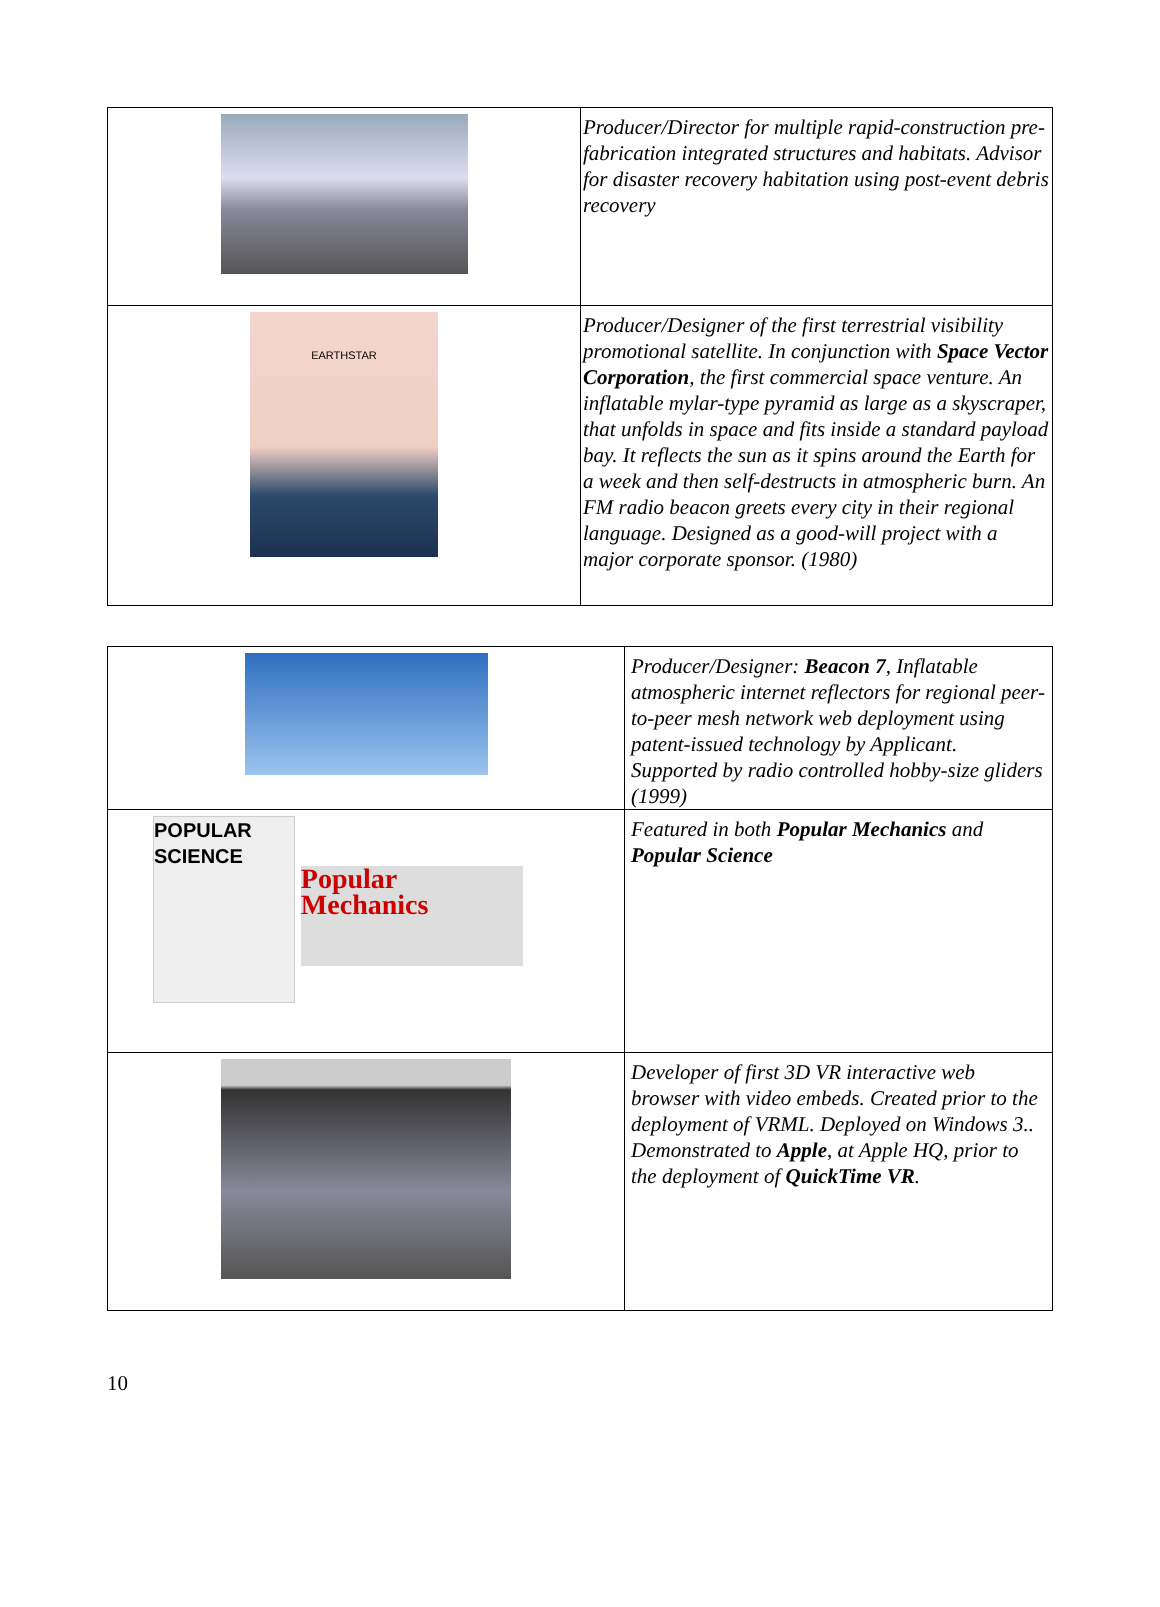| | Producer/Director for multiple rapid-construction pre-fabrication integrated structures and habitats. Advisor for disaster recovery habitation using post-event debris recovery |
| EARTHSTAR | Producer/Designer of the first terrestrial visibility promotional satellite. In conjunction with Space Vector Corporation , the first commercial space venture. An inflatable mylar-type pyramid as large as a skyscraper, that unfolds in space and fits inside a standard payload bay. It reflects the sun as it spins around the Earth for a week and then self-destructs in atmospheric burn. An FM radio beacon greets every city in their regional language. Designed as a good-will project with a major corporate sponsor. (1980) |
| | Producer/Designer: Beacon 7 , Inflatable atmospheric internet reflectors for regional peer-to-peer mesh network web deployment using patent-issued technology by Applicant. Supported by radio controlled hobby-size gliders (1999) |
| POPULAR SCIENCE Popular Mechanics | Featured in both Popular Mechanics and Popular Science |
| | Developer of first 3D VR interactive web browser with video embeds. Created prior to the deployment of VRML. Deployed on Windows 3.. Demonstrated to Apple , at Apple HQ, prior to the deployment of QuickTime VR . |
10